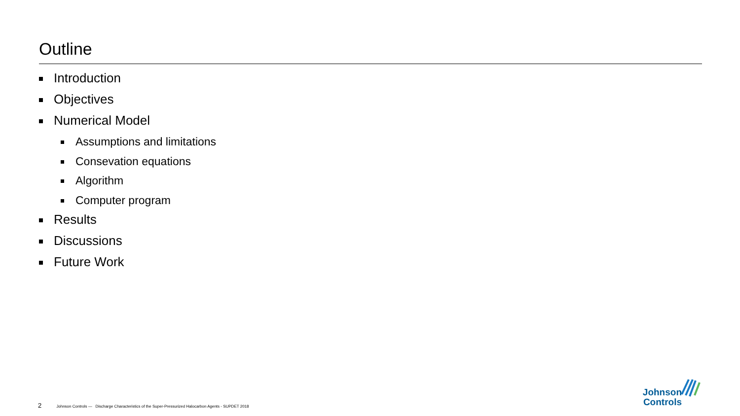Outline
Introduction
Objectives
Numerical Model
Assumptions and limitations
Consevation equations
Algorithm
Computer program
Results
Discussions
Future Work
2 Johnson Controls — Discharge Characteristics of the Super-Pressurized Halocarbon Agents - SUPDET 2018
Johnson
Controls